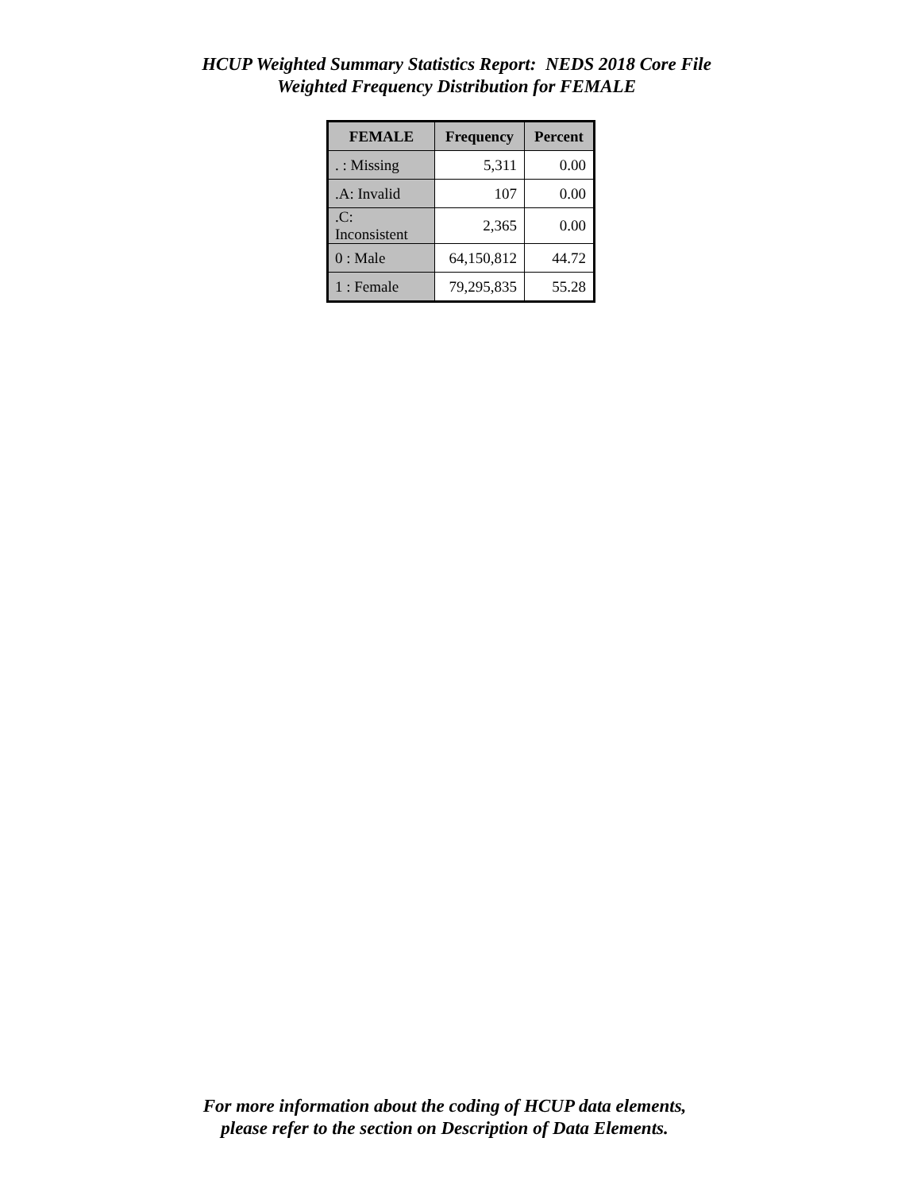HCUP Weighted Summary Statistics Report: NEDS 2018 Core File
Weighted Frequency Distribution for FEMALE
| FEMALE | Frequency | Percent |
| --- | --- | --- |
| . : Missing | 5,311 | 0.00 |
| .A: Invalid | 107 | 0.00 |
| .C: Inconsistent | 2,365 | 0.00 |
| 0 : Male | 64,150,812 | 44.72 |
| 1 : Female | 79,295,835 | 55.28 |
For more information about the coding of HCUP data elements,
please refer to the section on Description of Data Elements.